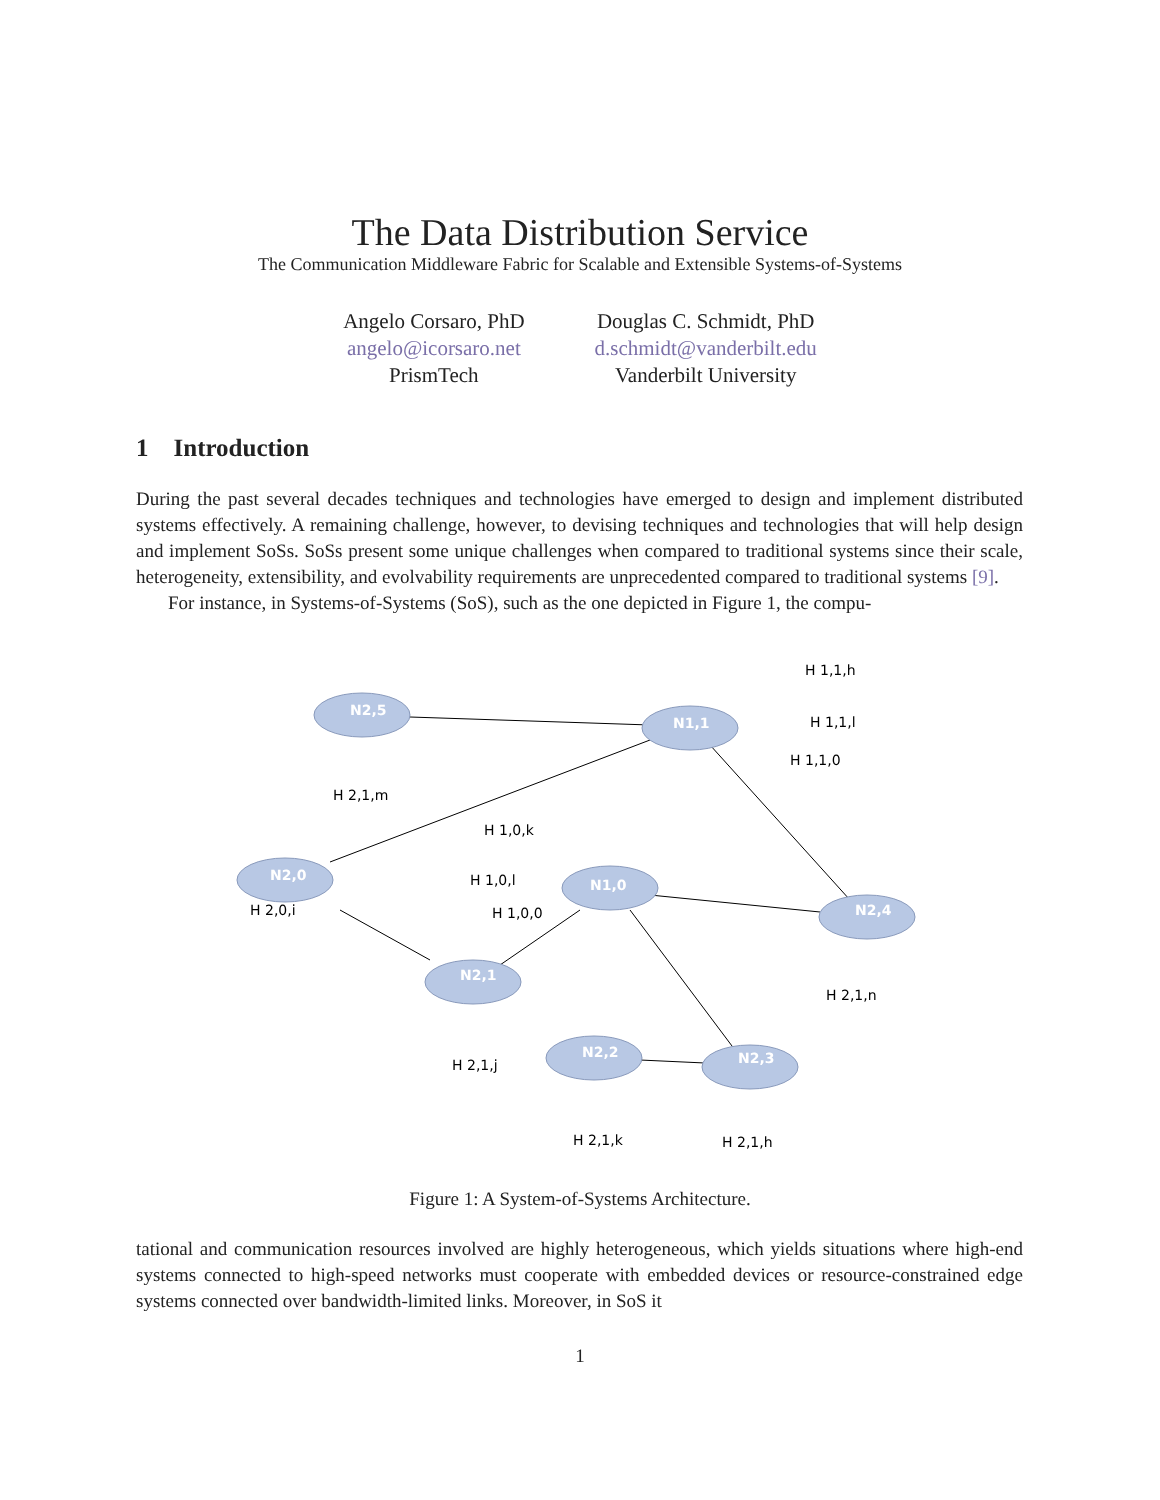The Data Distribution Service
The Communication Middleware Fabric for Scalable and Extensible Systems-of-Systems
Angelo Corsaro, PhD
angelo@icorsaro.net
PrismTech
Douglas C. Schmidt, PhD
d.schmidt@vanderbilt.edu
Vanderbilt University
1 Introduction
During the past several decades techniques and technologies have emerged to design and implement distributed systems effectively. A remaining challenge, however, to devising techniques and technologies that will help design and implement SoSs. SoSs present some unique challenges when compared to traditional systems since their scale, heterogeneity, extensibility, and evolvability requirements are unprecedented compared to traditional systems [9].
For instance, in Systems-of-Systems (SoS), such as the one depicted in Figure 1, the compu-
N2,5
N1,1
N2,0
N1,0
N2,4
N2,1
N2,2
N2,3
H 2,1,m
H 1,1,h
H 1,1,l
H 1,1,0
H 1,0,k
H 1,0,l
H 1,0,0
H 2,0,i
H 2,1,n
H 2,1,j
H 2,1,k
H 2,1,h
Figure 1: A System-of-Systems Architecture.
tational and communication resources involved are highly heterogeneous, which yields situations where high-end systems connected to high-speed networks must cooperate with embedded devices or resource-constrained edge systems connected over bandwidth-limited links. Moreover, in SoS it
1